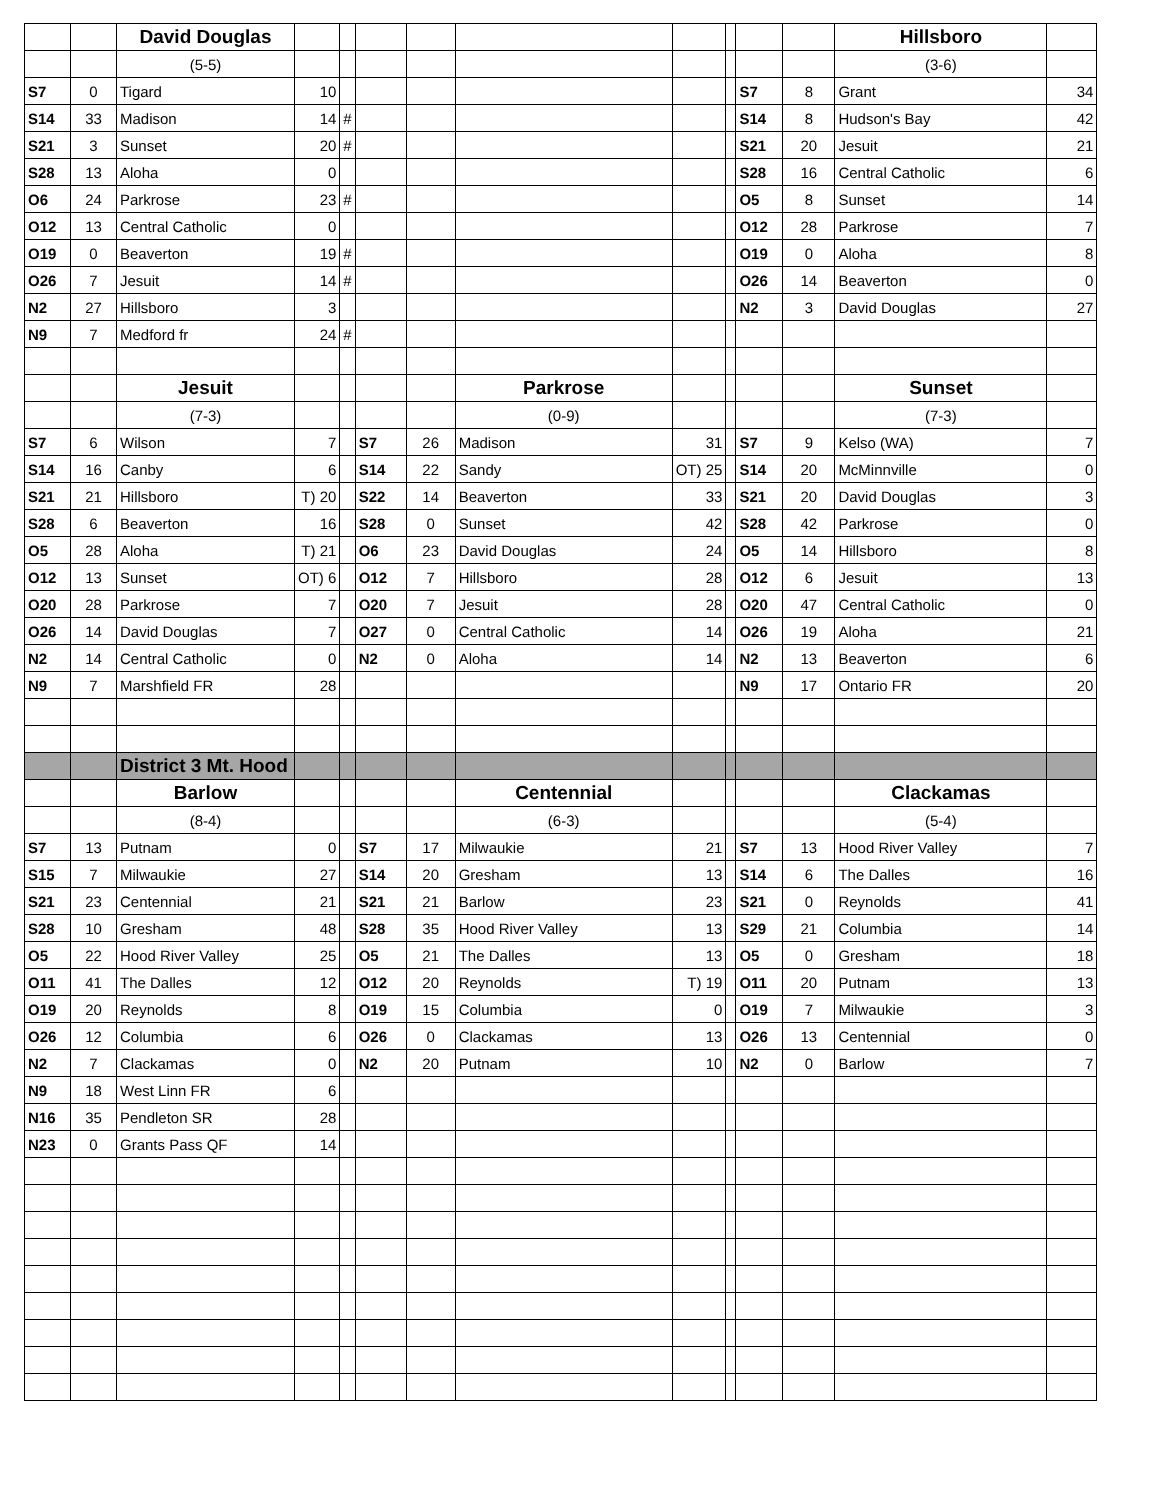| | | David Douglas | | | | | | | | | | Hillsboro | |
| | | (5-5) | | | | | | | | | | (3-6) | |
| S7 | 0 | Tigard | 10 | | | | | | | S7 | 8 | Grant | 34 |
| S14 | 33 | Madison | 14 | # | | | | | | S14 | 8 | Hudson's Bay | 42 |
| S21 | 3 | Sunset | 20 | # | | | | | | S21 | 20 | Jesuit | 21 |
| S28 | 13 | Aloha | 0 | | | | | | | S28 | 16 | Central Catholic | 6 |
| O6 | 24 | Parkrose | 23 | # | | | | | | O5 | 8 | Sunset | 14 |
| O12 | 13 | Central Catholic | 0 | | | | | | | O12 | 28 | Parkrose | 7 |
| O19 | 0 | Beaverton | 19 | # | | | | | | O19 | 0 | Aloha | 8 |
| O26 | 7 | Jesuit | 14 | # | | | | | | O26 | 14 | Beaverton | 0 |
| N2 | 27 | Hillsboro | 3 | | | | | | | N2 | 3 | David Douglas | 27 |
| N9 | 7 | Medford fr | 24 | # | | | | | | | | | |
| | | Jesuit | | | | | Parkrose | | | | | Sunset | |
| | | (7-3) | | | | | (0-9) | | | | | (7-3) | |
| S7 | 6 | Wilson | 7 | | S7 | 26 | Madison | 31 | | S7 | 9 | Kelso (WA) | 7 |
| S14 | 16 | Canby | 6 | | S14 | 22 | Sandy | OT) 25 | | S14 | 20 | McMinnville | 0 |
| S21 | 21 | Hillsboro | T) 20 | | S22 | 14 | Beaverton | 33 | | S21 | 20 | David Douglas | 3 |
| S28 | 6 | Beaverton | 16 | | S28 | 0 | Sunset | 42 | | S28 | 42 | Parkrose | 0 |
| O5 | 28 | Aloha | T) 21 | | O6 | 23 | David Douglas | 24 | | O5 | 14 | Hillsboro | 8 |
| O12 | 13 | Sunset | OT) 6 | | O12 | 7 | Hillsboro | 28 | | O12 | 6 | Jesuit | 13 |
| O20 | 28 | Parkrose | 7 | | O20 | 7 | Jesuit | 28 | | O20 | 47 | Central Catholic | 0 |
| O26 | 14 | David Douglas | 7 | | O27 | 0 | Central Catholic | 14 | | O26 | 19 | Aloha | 21 |
| N2 | 14 | Central Catholic | 0 | | N2 | 0 | Aloha | 14 | | N2 | 13 | Beaverton | 6 |
| N9 | 7 | Marshfield FR | 28 | | | | | | | N9 | 17 | Ontario FR | 20 |
| | | District 3 Mt. Hood | | | | | | | | | | | |
| | | Barlow | | | | | Centennial | | | | | Clackamas | |
| | | (8-4) | | | | | (6-3) | | | | | (5-4) | |
| S7 | 13 | Putnam | 0 | | S7 | 17 | Milwaukie | 21 | | S7 | 13 | Hood River Valley | 7 |
| S15 | 7 | Milwaukie | 27 | | S14 | 20 | Gresham | 13 | | S14 | 6 | The Dalles | 16 |
| S21 | 23 | Centennial | 21 | | S21 | 21 | Barlow | 23 | | S21 | 0 | Reynolds | 41 |
| S28 | 10 | Gresham | 48 | | S28 | 35 | Hood River Valley | 13 | | S29 | 21 | Columbia | 14 |
| O5 | 22 | Hood River Valley | 25 | | O5 | 21 | The Dalles | 13 | | O5 | 0 | Gresham | 18 |
| O11 | 41 | The Dalles | 12 | | O12 | 20 | Reynolds | T) 19 | | O11 | 20 | Putnam | 13 |
| O19 | 20 | Reynolds | 8 | | O19 | 15 | Columbia | 0 | | O19 | 7 | Milwaukie | 3 |
| O26 | 12 | Columbia | 6 | | O26 | 0 | Clackamas | 13 | | O26 | 13 | Centennial | 0 |
| N2 | 7 | Clackamas | 0 | | N2 | 20 | Putnam | 10 | | N2 | 0 | Barlow | 7 |
| N9 | 18 | West Linn FR | 6 | | | | | | | | | | |
| N16 | 35 | Pendleton SR | 28 | | | | | | | | | | |
| N23 | 0 | Grants Pass QF | 14 | | | | | | | | | | |